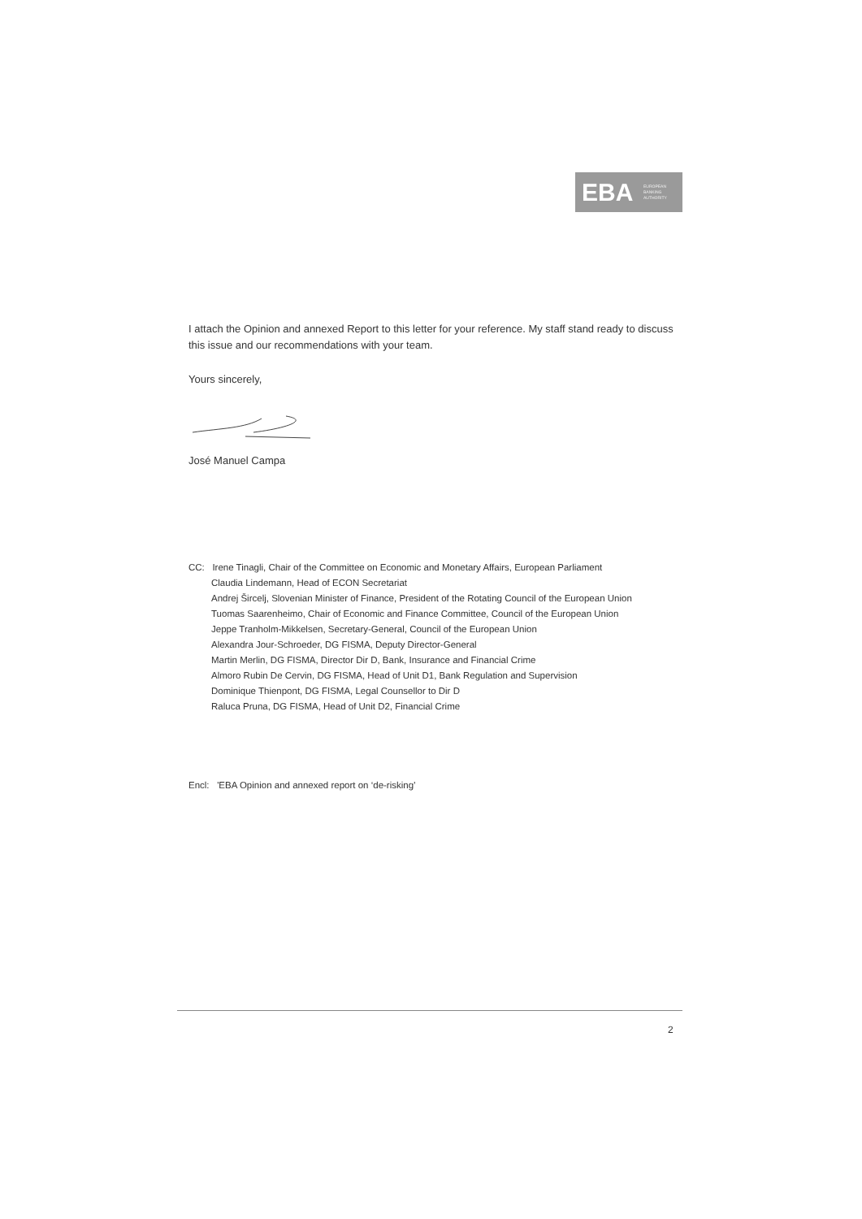EBA EUROPEAN
BANKING
AUTHORITY
I attach the Opinion and annexed Report to this letter for your reference. My staff stand ready to discuss this issue and our recommendations with your team.
Yours sincerely,
José Manuel Campa
CC: Irene Tinagli, Chair of the Committee on Economic and Monetary Affairs, European Parliament
Claudia Lindemann, Head of ECON Secretariat
Andrej Šircelj, Slovenian Minister of Finance, President of the Rotating Council of the European Union
Tuomas Saarenheimo, Chair of Economic and Finance Committee, Council of the European Union
Jeppe Tranholm-Mikkelsen, Secretary-General, Council of the European Union
Alexandra Jour-Schroeder, DG FISMA, Deputy Director-General
Martin Merlin, DG FISMA, Director Dir D, Bank, Insurance and Financial Crime
Almoro Rubin De Cervin, DG FISMA, Head of Unit D1, Bank Regulation and Supervision
Dominique Thienpont, DG FISMA, Legal Counsellor to Dir D
Raluca Pruna, DG FISMA, Head of Unit D2, Financial Crime
Encl: 'EBA Opinion and annexed report on ‘de-risking’
2